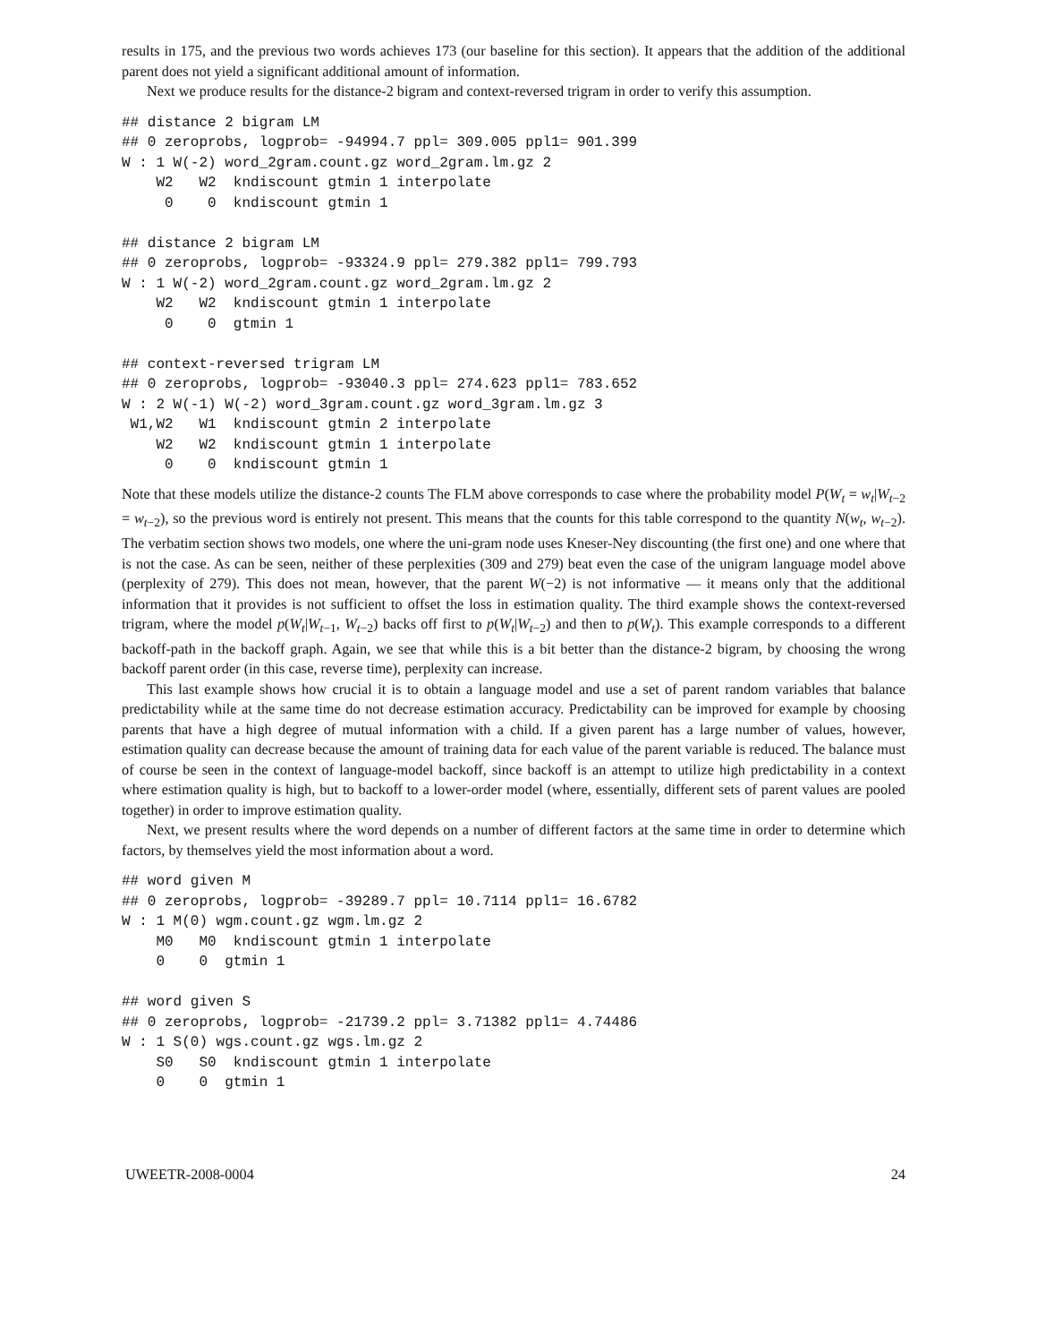results in 175, and the previous two words achieves 173 (our baseline for this section). It appears that the addition of the additional parent does not yield a significant additional amount of information.
Next we produce results for the distance-2 bigram and context-reversed trigram in order to verify this assumption.
## distance 2 bigram LM
## 0 zeroprobs, logprob= -94994.7 ppl= 309.005 ppl1= 901.399
W : 1 W(-2) word_2gram.count.gz word_2gram.lm.gz 2
    W2   W2  kndiscount gtmin 1 interpolate
     0    0  kndiscount gtmin 1

## distance 2 bigram LM
## 0 zeroprobs, logprob= -93324.9 ppl= 279.382 ppl1= 799.793
W : 1 W(-2) word_2gram.count.gz word_2gram.lm.gz 2
    W2   W2  kndiscount gtmin 1 interpolate
     0    0  gtmin 1

## context-reversed trigram LM
## 0 zeroprobs, logprob= -93040.3 ppl= 274.623 ppl1= 783.652
W : 2 W(-1) W(-2) word_3gram.count.gz word_3gram.lm.gz 3
 W1,W2   W1  kndiscount gtmin 2 interpolate
    W2   W2  kndiscount gtmin 1 interpolate
     0    0  kndiscount gtmin 1
Note that these models utilize the distance-2 counts The FLM above corresponds to case where the probability model P(W<sub>t</sub> = w<sub>t</sub>|W<sub>t−2</sub> = w<sub>t−2</sub>), so the previous word is entirely not present. This means that the counts for this table correspond to the quantity N(w<sub>t</sub>, w<sub>t−2</sub>). The verbatim section shows two models, one where the uni-gram node uses Kneser-Ney discounting (the first one) and one where that is not the case. As can be seen, neither of these perplexities (309 and 279) beat even the case of the unigram language model above (perplexity of 279). This does not mean, however, that the parent W(−2) is not informative — it means only that the additional information that it provides is not sufficient to offset the loss in estimation quality. The third example shows the context-reversed trigram, where the model p(W<sub>t</sub>|W<sub>t−1</sub>, W<sub>t−2</sub>) backs off first to p(W<sub>t</sub>|W<sub>t−2</sub>) and then to p(W<sub>t</sub>). This example corresponds to a different backoff-path in the backoff graph. Again, we see that while this is a bit better than the distance-2 bigram, by choosing the wrong backoff parent order (in this case, reverse time), perplexity can increase.
This last example shows how crucial it is to obtain a language model and use a set of parent random variables that balance predictability while at the same time do not decrease estimation accuracy. Predictability can be improved for example by choosing parents that have a high degree of mutual information with a child. If a given parent has a large number of values, however, estimation quality can decrease because the amount of training data for each value of the parent variable is reduced. The balance must of course be seen in the context of language-model backoff, since backoff is an attempt to utilize high predictability in a context where estimation quality is high, but to backoff to a lower-order model (where, essentially, different sets of parent values are pooled together) in order to improve estimation quality.
Next, we present results where the word depends on a number of different factors at the same time in order to determine which factors, by themselves yield the most information about a word.
## word given M
## 0 zeroprobs, logprob= -39289.7 ppl= 10.7114 ppl1= 16.6782
W : 1 M(0) wgm.count.gz wgm.lm.gz 2
    M0   M0  kndiscount gtmin 1 interpolate
    0    0  gtmin 1

## word given S
## 0 zeroprobs, logprob= -21739.2 ppl= 3.71382 ppl1= 4.74486
W : 1 S(0) wgs.count.gz wgs.lm.gz 2
    S0   S0  kndiscount gtmin 1 interpolate
    0    0  gtmin 1
UWEETR-2008-0004 24